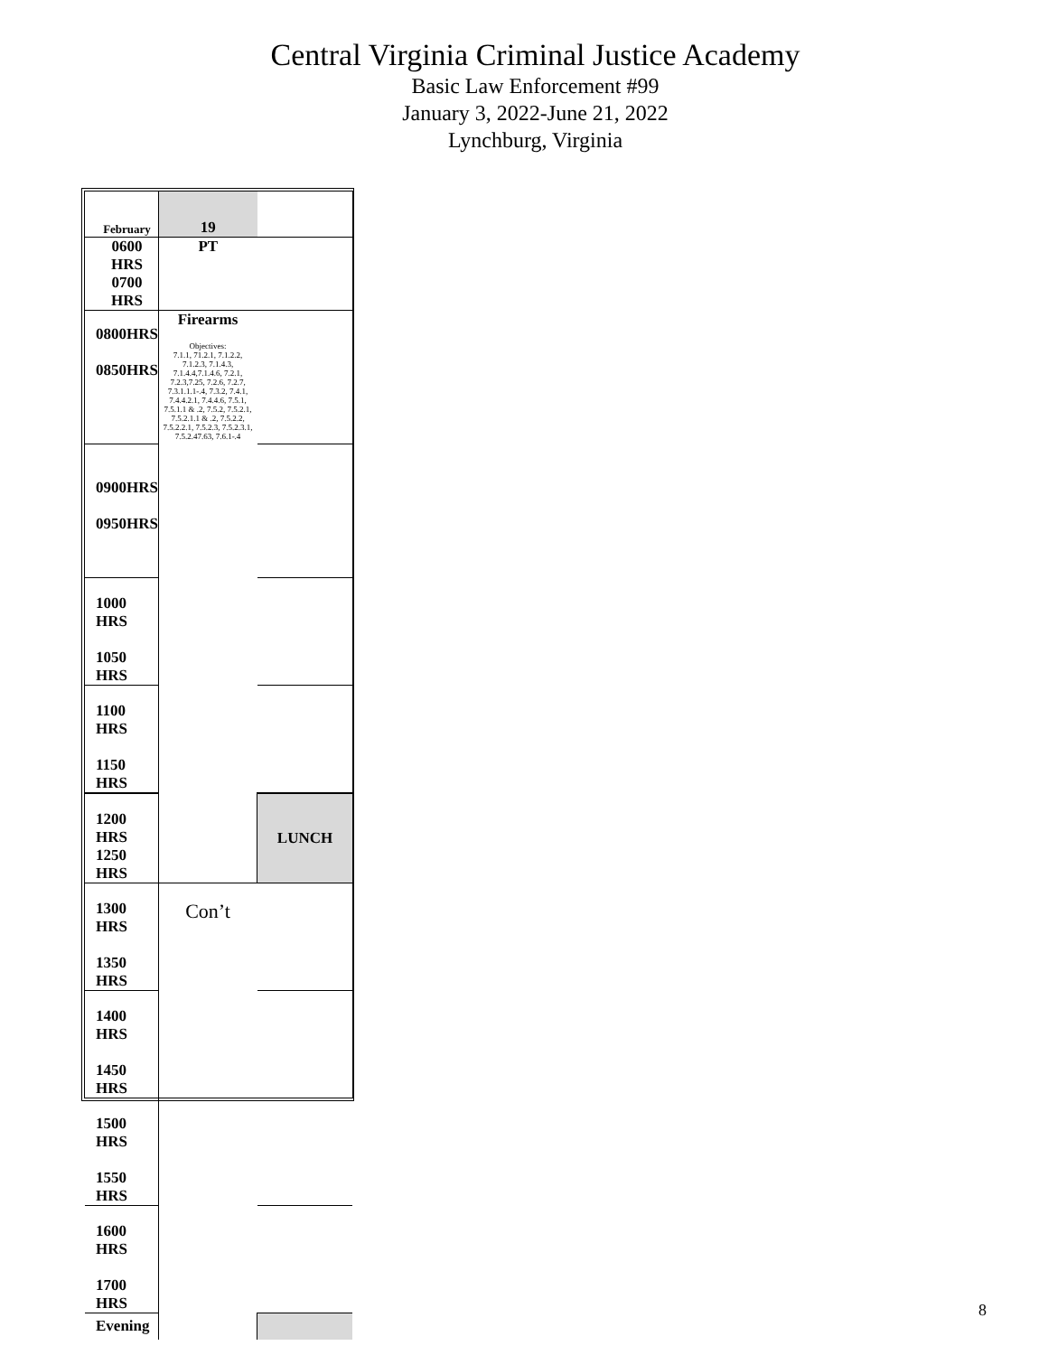Central Virginia Criminal Justice Academy
Basic Law Enforcement #99
January 3, 2022-June 21, 2022
Lynchburg, Virginia
| February | 19 | |
| 0600 HRS 0700 HRS | PT | |
| 0800HRS 0850HRS | Firearms Objectives: 7.1.1, 71.2.1, 7.1.2.2, 7.1.2.3, 7.1.4.3, 7.1.4.4,7.1.4.6, 7.2.1, 7.2.3,7.25, 7.2.6, 7.2.7, 7.3.1.1.1-.4, 7.3.2, 7.4.1, 7.4.4.2.1, 7.4.4.6, 7.5.1, 7.5.1.1 & .2, 7.5.2, 7.5.2.1, 7.5.2.1.1 & .2, 7.5.2.2, 7.5.2.2.1, 7.5.2.3, 7.5.2.3.1, 7.5.2.47.63, 7.6.1-.4 | |
| 0900HRS 0950HRS | | |
| 1000 HRS 1050 HRS | | |
| 1100 HRS 1150 HRS | | |
| 1200 HRS 1250 HRS | | LUNCH |
| 1300 HRS 1350 HRS | Con’t | |
| 1400 HRS 1450 HRS | | |
| 1500 HRS 1550 HRS | | |
| 1600 HRS 1700 HRS | | |
| Evening | | |
8